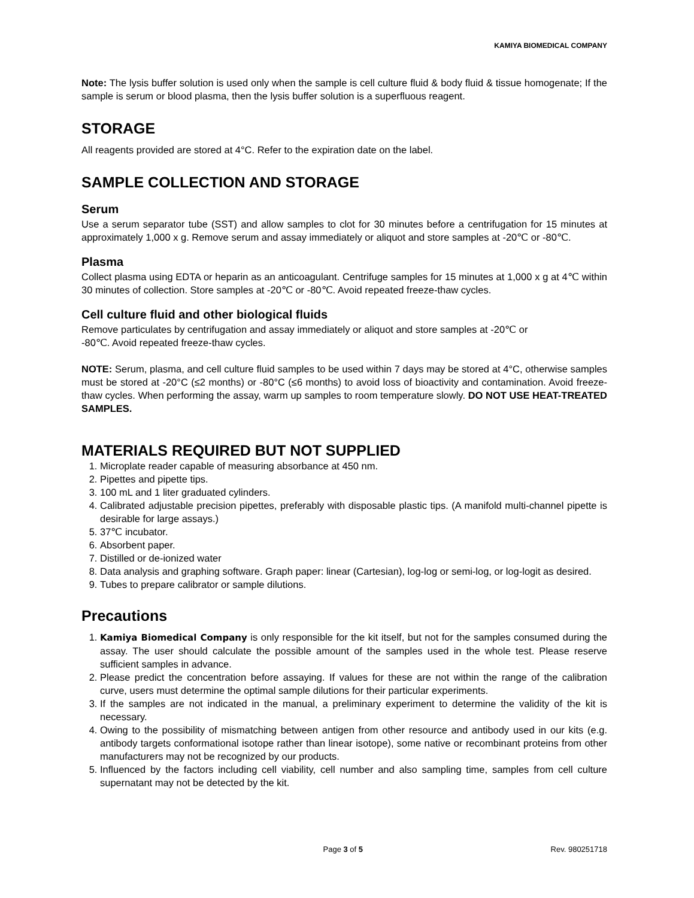KAMIYA BIOMEDICAL COMPANY
Note: The lysis buffer solution is used only when the sample is cell culture fluid & body fluid & tissue homogenate; If the sample is serum or blood plasma, then the lysis buffer solution is a superfluous reagent.
STORAGE
All reagents provided are stored at 4°C. Refer to the expiration date on the label.
SAMPLE COLLECTION AND STORAGE
Serum
Use a serum separator tube (SST) and allow samples to clot for 30 minutes before a centrifugation for 15 minutes at approximately 1,000 x g. Remove serum and assay immediately or aliquot and store samples at -20℃ or -80℃.
Plasma
Collect plasma using EDTA or heparin as an anticoagulant. Centrifuge samples for 15 minutes at 1,000 x g at 4℃ within 30 minutes of collection. Store samples at -20℃ or -80℃. Avoid repeated freeze-thaw cycles.
Cell culture fluid and other biological fluids
Remove particulates by centrifugation and assay immediately or aliquot and store samples at -20℃ or
-80℃. Avoid repeated freeze-thaw cycles.
NOTE: Serum, plasma, and cell culture fluid samples to be used within 7 days may be stored at 4°C, otherwise samples must be stored at -20°C (≤2 months) or -80°C (≤6 months) to avoid loss of bioactivity and contamination. Avoid freeze-thaw cycles. When performing the assay, warm up samples to room temperature slowly. DO NOT USE HEAT-TREATED SAMPLES.
MATERIALS REQUIRED BUT NOT SUPPLIED
1. Microplate reader capable of measuring absorbance at 450 nm.
2. Pipettes and pipette tips.
3. 100 mL and 1 liter graduated cylinders.
4. Calibrated adjustable precision pipettes, preferably with disposable plastic tips. (A manifold multi-channel pipette is desirable for large assays.)
5. 37℃ incubator.
6. Absorbent paper.
7. Distilled or de-ionized water
8. Data analysis and graphing software. Graph paper: linear (Cartesian), log-log or semi-log, or log-logit as desired.
9. Tubes to prepare calibrator or sample dilutions.
Precautions
1. Kamiya Biomedical Company is only responsible for the kit itself, but not for the samples consumed during the assay. The user should calculate the possible amount of the samples used in the whole test. Please reserve sufficient samples in advance.
2. Please predict the concentration before assaying. If values for these are not within the range of the calibration curve, users must determine the optimal sample dilutions for their particular experiments.
3. If the samples are not indicated in the manual, a preliminary experiment to determine the validity of the kit is necessary.
4. Owing to the possibility of mismatching between antigen from other resource and antibody used in our kits (e.g. antibody targets conformational isotope rather than linear isotope), some native or recombinant proteins from other manufacturers may not be recognized by our products.
5. Influenced by the factors including cell viability, cell number and also sampling time, samples from cell culture supernatant may not be detected by the kit.
Page 3 of 5 Rev. 980251718